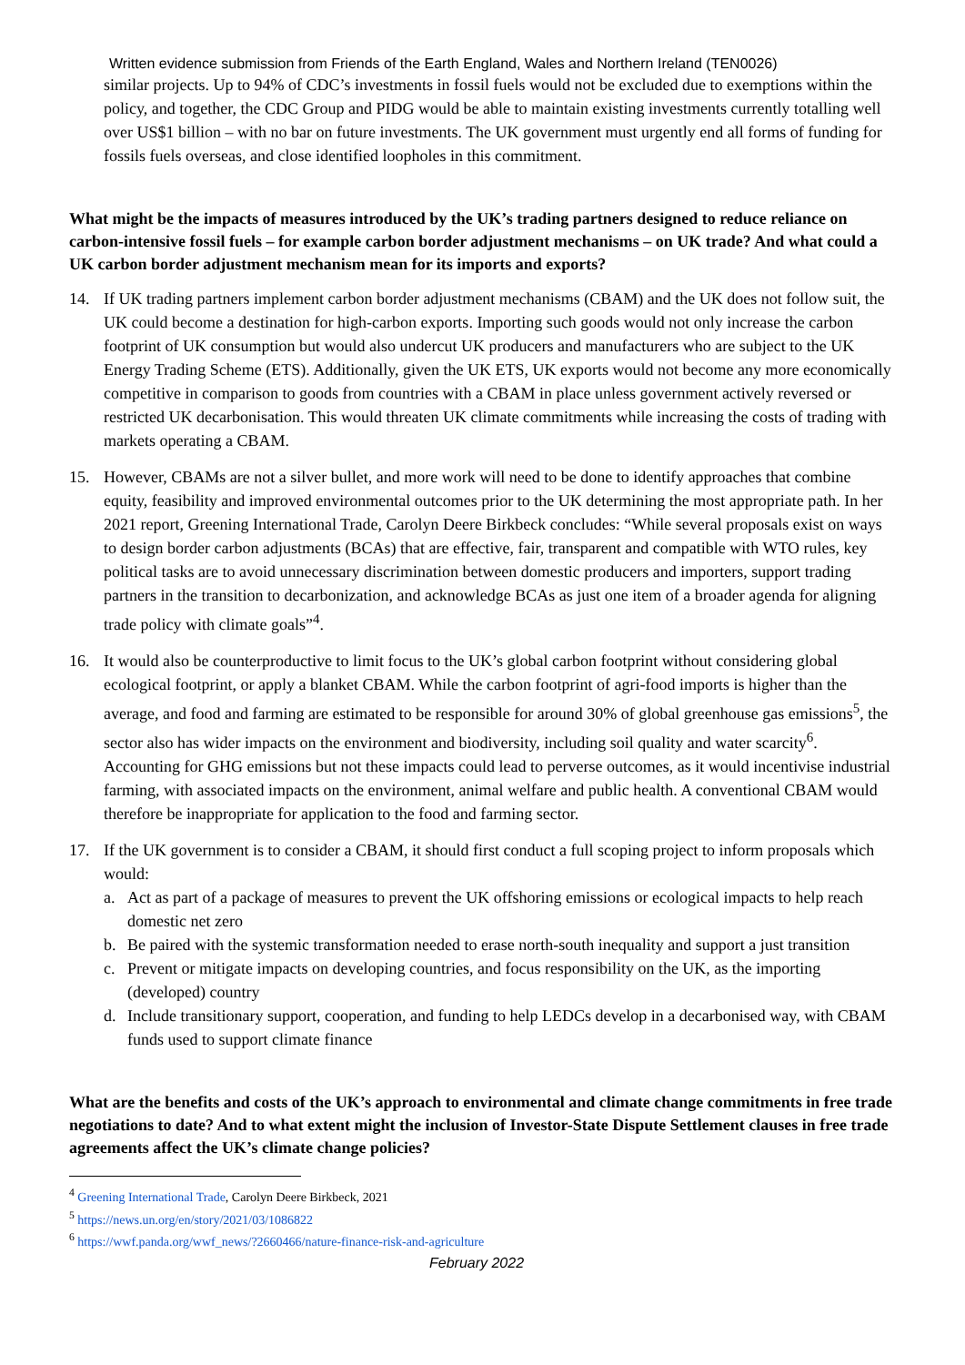Written evidence submission from Friends of the Earth England, Wales and Northern Ireland (TEN0026)
similar projects. Up to 94% of CDC’s investments in fossil fuels would not be excluded due to exemptions within the policy, and together, the CDC Group and PIDG would be able to maintain existing investments currently totalling well over US$1 billion – with no bar on future investments. The UK government must urgently end all forms of funding for fossils fuels overseas, and close identified loopholes in this commitment.
What might be the impacts of measures introduced by the UK’s trading partners designed to reduce reliance on carbon-intensive fossil fuels – for example carbon border adjustment mechanisms – on UK trade? And what could a UK carbon border adjustment mechanism mean for its imports and exports?
14. If UK trading partners implement carbon border adjustment mechanisms (CBAM) and the UK does not follow suit, the UK could become a destination for high-carbon exports. Importing such goods would not only increase the carbon footprint of UK consumption but would also undercut UK producers and manufacturers who are subject to the UK Energy Trading Scheme (ETS). Additionally, given the UK ETS, UK exports would not become any more economically competitive in comparison to goods from countries with a CBAM in place unless government actively reversed or restricted UK decarbonisation. This would threaten UK climate commitments while increasing the costs of trading with markets operating a CBAM.
15. However, CBAMs are not a silver bullet, and more work will need to be done to identify approaches that combine equity, feasibility and improved environmental outcomes prior to the UK determining the most appropriate path. In her 2021 report, Greening International Trade, Carolyn Deere Birkbeck concludes: “While several proposals exist on ways to design border carbon adjustments (BCAs) that are effective, fair, transparent and compatible with WTO rules, key political tasks are to avoid unnecessary discrimination between domestic producers and importers, support trading partners in the transition to decarbonization, and acknowledge BCAs as just one item of a broader agenda for aligning trade policy with climate goals”<sup>4</sup>.
16. It would also be counterproductive to limit focus to the UK’s global carbon footprint without considering global ecological footprint, or apply a blanket CBAM. While the carbon footprint of agri-food imports is higher than the average, and food and farming are estimated to be responsible for around 30% of global greenhouse gas emissions<sup>5</sup>, the sector also has wider impacts on the environment and biodiversity, including soil quality and water scarcity<sup>6</sup>. Accounting for GHG emissions but not these impacts could lead to perverse outcomes, as it would incentivise industrial farming, with associated impacts on the environment, animal welfare and public health. A conventional CBAM would therefore be inappropriate for application to the food and farming sector.
17. If the UK government is to consider a CBAM, it should first conduct a full scoping project to inform proposals which would:
a. Act as part of a package of measures to prevent the UK offshoring emissions or ecological impacts to help reach domestic net zero
b. Be paired with the systemic transformation needed to erase north-south inequality and support a just transition
c. Prevent or mitigate impacts on developing countries, and focus responsibility on the UK, as the importing (developed) country
d. Include transitionary support, cooperation, and funding to help LEDCs develop in a decarbonised way, with CBAM funds used to support climate finance
What are the benefits and costs of the UK’s approach to environmental and climate change commitments in free trade negotiations to date? And to what extent might the inclusion of Investor-State Dispute Settlement clauses in free trade agreements affect the UK’s climate change policies?
<sup>4</sup> Greening International Trade, Carolyn Deere Birkbeck, 2021
<sup>5</sup> https://news.un.org/en/story/2021/03/1086822
<sup>6</sup> https://wwf.panda.org/wwf_news/?2660466/nature-finance-risk-and-agriculture
February 2022